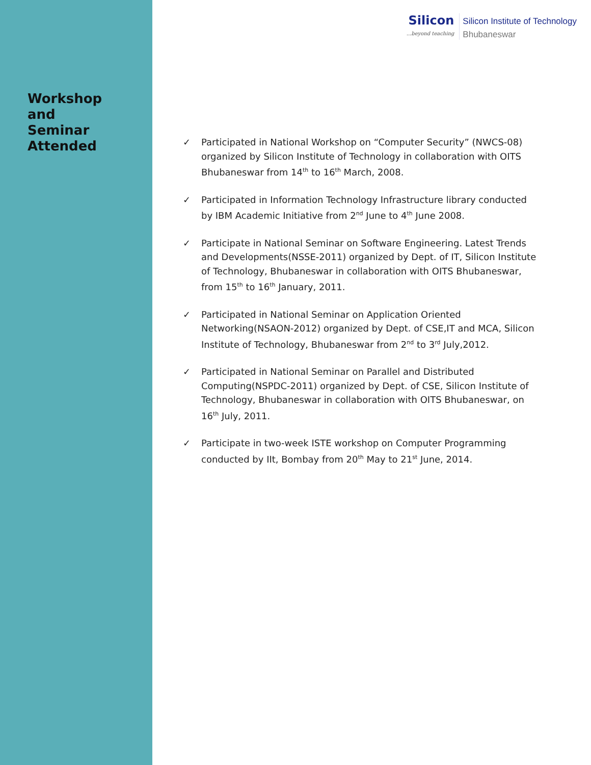Workshop
and
Seminar Attended
Silicon...beyond teaching
Silicon Institute of Technology
Bhubaneswar
✓ Participated in National Workshop on “Computer Security” (NWCS-08) organized by Silicon Institute of Technology in collaboration with OITS Bhubaneswar from 14<sup>th</sup> to 16<sup>th</sup> March, 2008.
✓ Participated in Information Technology Infrastructure library conducted by IBM Academic Initiative from 2<sup>nd</sup> June to 4<sup>th</sup> June 2008.
✓ Participate in National Seminar on Software Engineering. Latest Trends and Developments(NSSE-2011) organized by Dept. of IT, Silicon Institute of Technology, Bhubaneswar in collaboration with OITS Bhubaneswar, from 15<sup>th</sup> to 16<sup>th</sup> January, 2011.
✓ Participated in National Seminar on Application Oriented Networking(NSAON-2012) organized by Dept. of CSE,IT and MCA, Silicon Institute of Technology, Bhubaneswar from 2<sup>nd</sup> to 3<sup>rd</sup> July,2012.
✓ Participated in National Seminar on Parallel and Distributed Computing(NSPDC-2011) organized by Dept. of CSE, Silicon Institute of Technology, Bhubaneswar in collaboration with OITS Bhubaneswar, on 16<sup>th</sup> July, 2011.
✓ Participate in two-week ISTE workshop on Computer Programming conducted by IIt, Bombay from 20<sup>th</sup> May to 21<sup>st</sup> June, 2014.